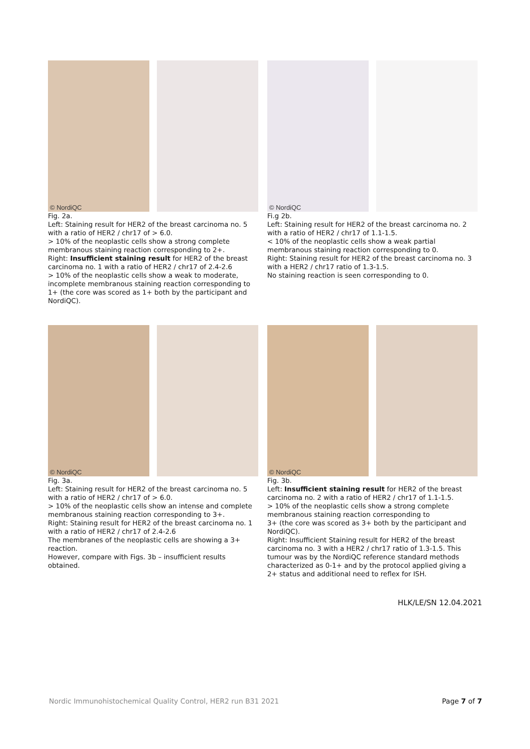© NordiQC
Fig. 2a.
Left: Staining result for HER2 of the breast carcinoma no. 5 with a ratio of HER2 / chr17 of > 6.0.
> 10% of the neoplastic cells show a strong complete membranous staining reaction corresponding to 2+.
Right: Insufficient staining result for HER2 of the breast carcinoma no. 1 with a ratio of HER2 / chr17 of 2.4-2.6
> 10% of the neoplastic cells show a weak to moderate, incomplete membranous staining reaction corresponding to 1+ (the core was scored as 1+ both by the participant and NordiQC).
© NordiQC
Fi.g 2b.
Left: Staining result for HER2 of the breast carcinoma no. 2 with a ratio of HER2 / chr17 of 1.1-1.5.
< 10% of the neoplastic cells show a weak partial membranous staining reaction corresponding to 0.
Right: Staining result for HER2 of the breast carcinoma no. 3 with a HER2 / chr17 ratio of 1.3-1.5.
No staining reaction is seen corresponding to 0.
© NordiQC
Fig. 3a.
Left: Staining result for HER2 of the breast carcinoma no. 5 with a ratio of HER2 / chr17 of > 6.0.
> 10% of the neoplastic cells show an intense and complete membranous staining reaction corresponding to 3+.
Right: Staining result for HER2 of the breast carcinoma no. 1 with a ratio of HER2 / chr17 of 2.4-2.6
The membranes of the neoplastic cells are showing a 3+ reaction.
However, compare with Figs. 3b – insufficient results obtained.
© NordiQC
Fig. 3b.
Left: Insufficient staining result for HER2 of the breast carcinoma no. 2 with a ratio of HER2 / chr17 of 1.1-1.5.
> 10% of the neoplastic cells show a strong complete membranous staining reaction corresponding to
3+ (the core was scored as 3+ both by the participant and NordiQC).
Right: Insufficient Staining result for HER2 of the breast carcinoma no. 3 with a HER2 / chr17 ratio of 1.3-1.5. This tumour was by the NordiQC reference standard methods characterized as 0-1+ and by the protocol applied giving a 2+ status and additional need to reflex for ISH.
HLK/LE/SN 12.04.2021
Nordic Immunohistochemical Quality Control, HER2 run B31 2021 Page 7 of 7